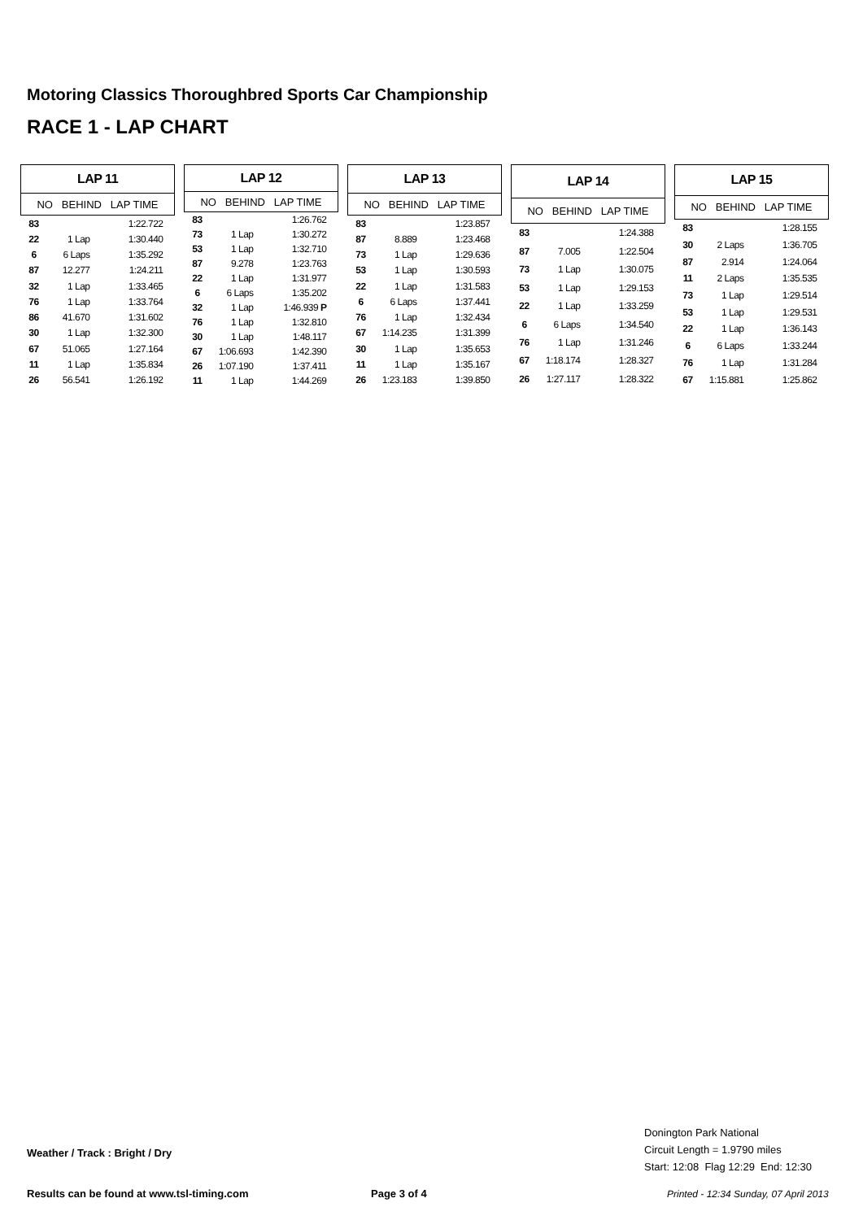Motoring Classics Thoroughbred Sports Car Championship
RACE 1 - LAP CHART
| LAP 11 | | |
| --- | --- | --- |
| NO BEHIND LAP TIME | | |
| 83 | | 1:22.722 |
| 22 | 1 Lap | 1:30.440 |
| 6 | 6 Laps | 1:35.292 |
| 87 | 12.277 | 1:24.211 |
| 32 | 1 Lap | 1:33.465 |
| 76 | 1 Lap | 1:33.764 |
| 86 | 41.670 | 1:31.602 |
| 30 | 1 Lap | 1:32.300 |
| 67 | 51.065 | 1:27.164 |
| 11 | 1 Lap | 1:35.834 |
| 26 | 56.541 | 1:26.192 |
| LAP 12 | | |
| --- | --- | --- |
| NO BEHIND LAP TIME | | |
| 83 | | 1:26.762 |
| 73 | 1 Lap | 1:30.272 |
| 53 | 1 Lap | 1:32.710 |
| 87 | 9.278 | 1:23.763 |
| 22 | 1 Lap | 1:31.977 |
| 6 | 6 Laps | 1:35.202 |
| 32 | 1 Lap | 1:46.939 P |
| 76 | 1 Lap | 1:32.810 |
| 30 | 1 Lap | 1:48.117 |
| 67 | 1:06.693 | 1:42.390 |
| 26 | 1:07.190 | 1:37.411 |
| 11 | 1 Lap | 1:44.269 |
| LAP 13 | | |
| --- | --- | --- |
| NO BEHIND LAP TIME | | |
| 83 | | 1:23.857 |
| 87 | 8.889 | 1:23.468 |
| 73 | 1 Lap | 1:29.636 |
| 53 | 1 Lap | 1:30.593 |
| 22 | 1 Lap | 1:31.583 |
| 6 | 6 Laps | 1:37.441 |
| 76 | 1 Lap | 1:32.434 |
| 67 | 1:14.235 | 1:31.399 |
| 30 | 1 Lap | 1:35.653 |
| 11 | 1 Lap | 1:35.167 |
| 26 | 1:23.183 | 1:39.850 |
| LAP 14 | | |
| --- | --- | --- |
| NO BEHIND LAP TIME | | |
| 83 | | 1:24.388 |
| 87 | 7.005 | 1:22.504 |
| 73 | 1 Lap | 1:30.075 |
| 53 | 1 Lap | 1:29.153 |
| 22 | 1 Lap | 1:33.259 |
| 6 | 6 Laps | 1:34.540 |
| 76 | 1 Lap | 1:31.246 |
| 67 | 1:18.174 | 1:28.327 |
| 26 | 1:27.117 | 1:28.322 |
| LAP 15 | | |
| --- | --- | --- |
| NO BEHIND LAP TIME | | |
| 83 | | 1:28.155 |
| 30 | 2 Laps | 1:36.705 |
| 87 | 2.914 | 1:24.064 |
| 11 | 2 Laps | 1:35.535 |
| 73 | 1 Lap | 1:29.514 |
| 53 | 1 Lap | 1:29.531 |
| 22 | 1 Lap | 1:36.143 |
| 6 | 6 Laps | 1:33.244 |
| 76 | 1 Lap | 1:31.284 |
| 67 | 1:15.881 | 1:25.862 |
Weather / Track : Bright / Dry
Donington Park National
Circuit Length = 1.9790 miles
Start: 12:08 Flag 12:29 End: 12:30
Results can be found at www.tsl-timing.com
Page 3 of 4
Printed - 12:34 Sunday, 07 April 2013